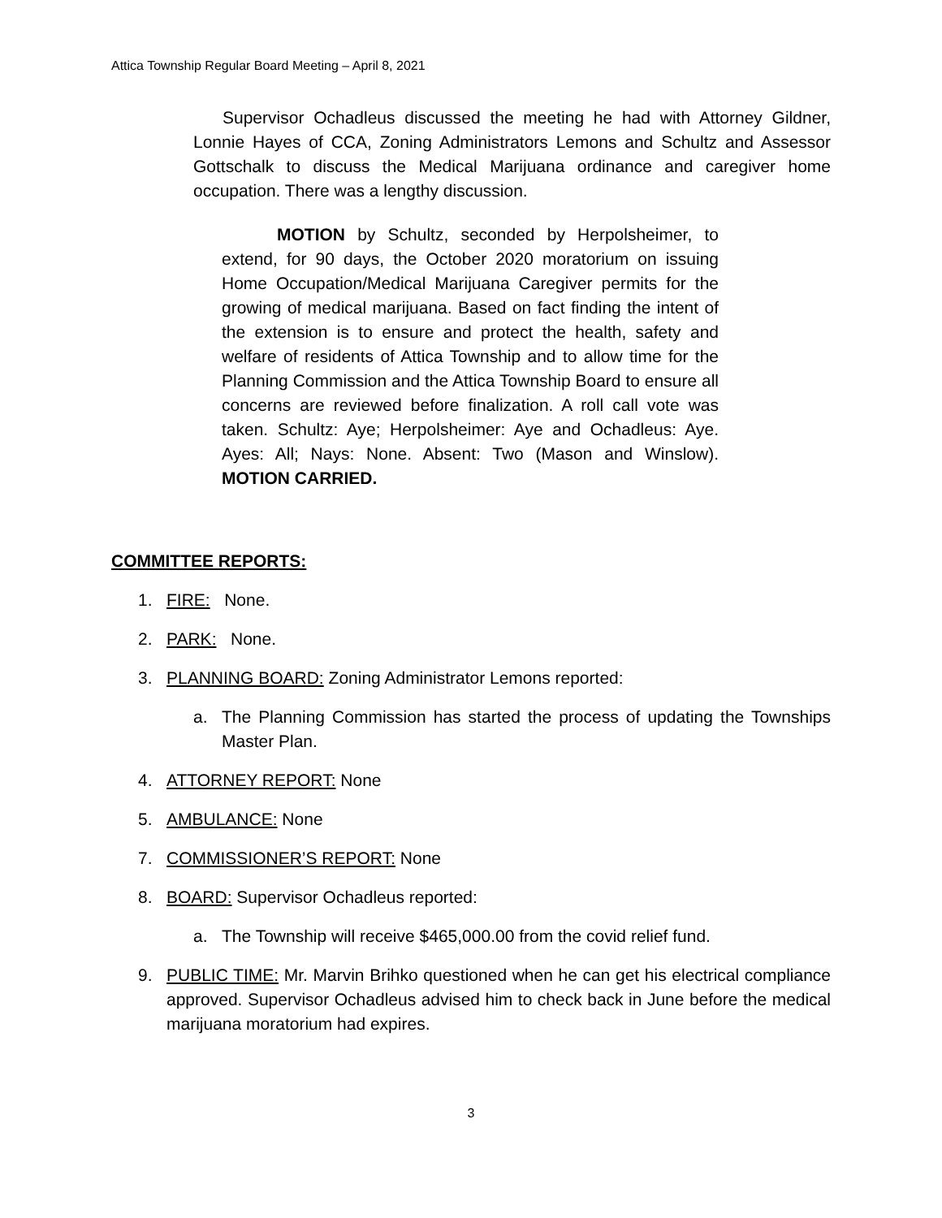Attica Township Regular Board Meeting – April 8, 2021
Supervisor Ochadleus discussed the meeting he had with Attorney Gildner, Lonnie Hayes of CCA, Zoning Administrators Lemons and Schultz and Assessor Gottschalk to discuss the Medical Marijuana ordinance and caregiver home occupation. There was a lengthy discussion.
MOTION by Schultz, seconded by Herpolsheimer, to extend, for 90 days, the October 2020 moratorium on issuing Home Occupation/Medical Marijuana Caregiver permits for the growing of medical marijuana. Based on fact finding the intent of the extension is to ensure and protect the health, safety and welfare of residents of Attica Township and to allow time for the Planning Commission and the Attica Township Board to ensure all concerns are reviewed before finalization. A roll call vote was taken. Schultz: Aye; Herpolsheimer: Aye and Ochadleus: Aye. Ayes: All; Nays: None. Absent: Two (Mason and Winslow). MOTION CARRIED.
COMMITTEE REPORTS:
1. FIRE: None.
2. PARK: None.
3. PLANNING BOARD: Zoning Administrator Lemons reported:
a. The Planning Commission has started the process of updating the Townships Master Plan.
4. ATTORNEY REPORT: None
5. AMBULANCE: None
7. COMMISSIONER’S REPORT: None
8. BOARD: Supervisor Ochadleus reported:
a. The Township will receive $465,000.00 from the covid relief fund.
9. PUBLIC TIME: Mr. Marvin Brihko questioned when he can get his electrical compliance approved. Supervisor Ochadleus advised him to check back in June before the medical marijuana moratorium had expires.
3